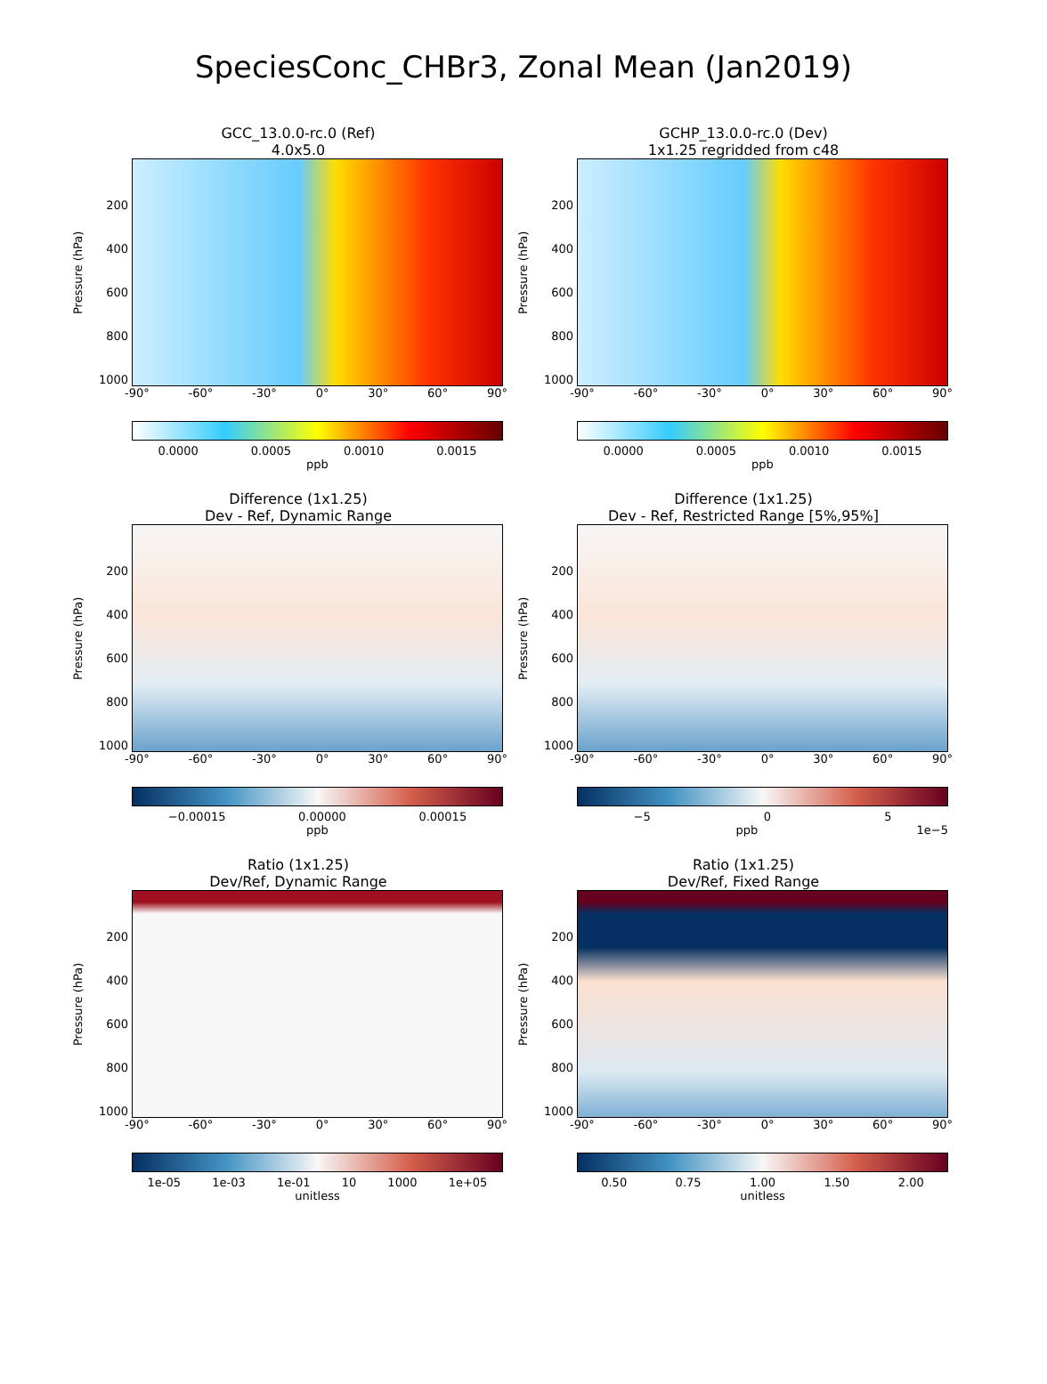SpeciesConc_CHBr3, Zonal Mean (Jan2019)
GCC_13.0.0-rc.0 (Ref)
4.0x5.0
Pressure (hPa)
200
400
600
800
1000
-90° -60° -30° 0° 30° 60° 90°
0.0000 0.0005 0.0010 0.0015
ppb
GCHP_13.0.0-rc.0 (Dev)
1x1.25 regridded from c48
Pressure (hPa)
200
400
600
800
1000
-90° -60° -30° 0° 30° 60° 90°
0.0000 0.0005 0.0010 0.0015
ppb
Difference (1x1.25)
Dev - Ref, Dynamic Range
Pressure (hPa)
200
400
600
800
1000
-90° -60° -30° 0° 30° 60° 90°
−0.00015 0.00000 0.00015
ppb
Difference (1x1.25)
Dev - Ref, Restricted Range [5%,95%]
Pressure (hPa)
200
400
600
800
1000
-90° -60° -30° 0° 30° 60° 90°
−5 0 5
ppb 1e−5
Ratio (1x1.25)
Dev/Ref, Dynamic Range
Pressure (hPa)
200
400
600
800
1000
-90° -60° -30° 0° 30° 60° 90°
1e-05 1e-03 1e-01 10 1000 1e+05
unitless
Ratio (1x1.25)
Dev/Ref, Fixed Range
Pressure (hPa)
200
400
600
800
1000
-90° -60° -30° 0° 30° 60° 90°
0.50 0.75 1.00 1.50 2.00
unitless